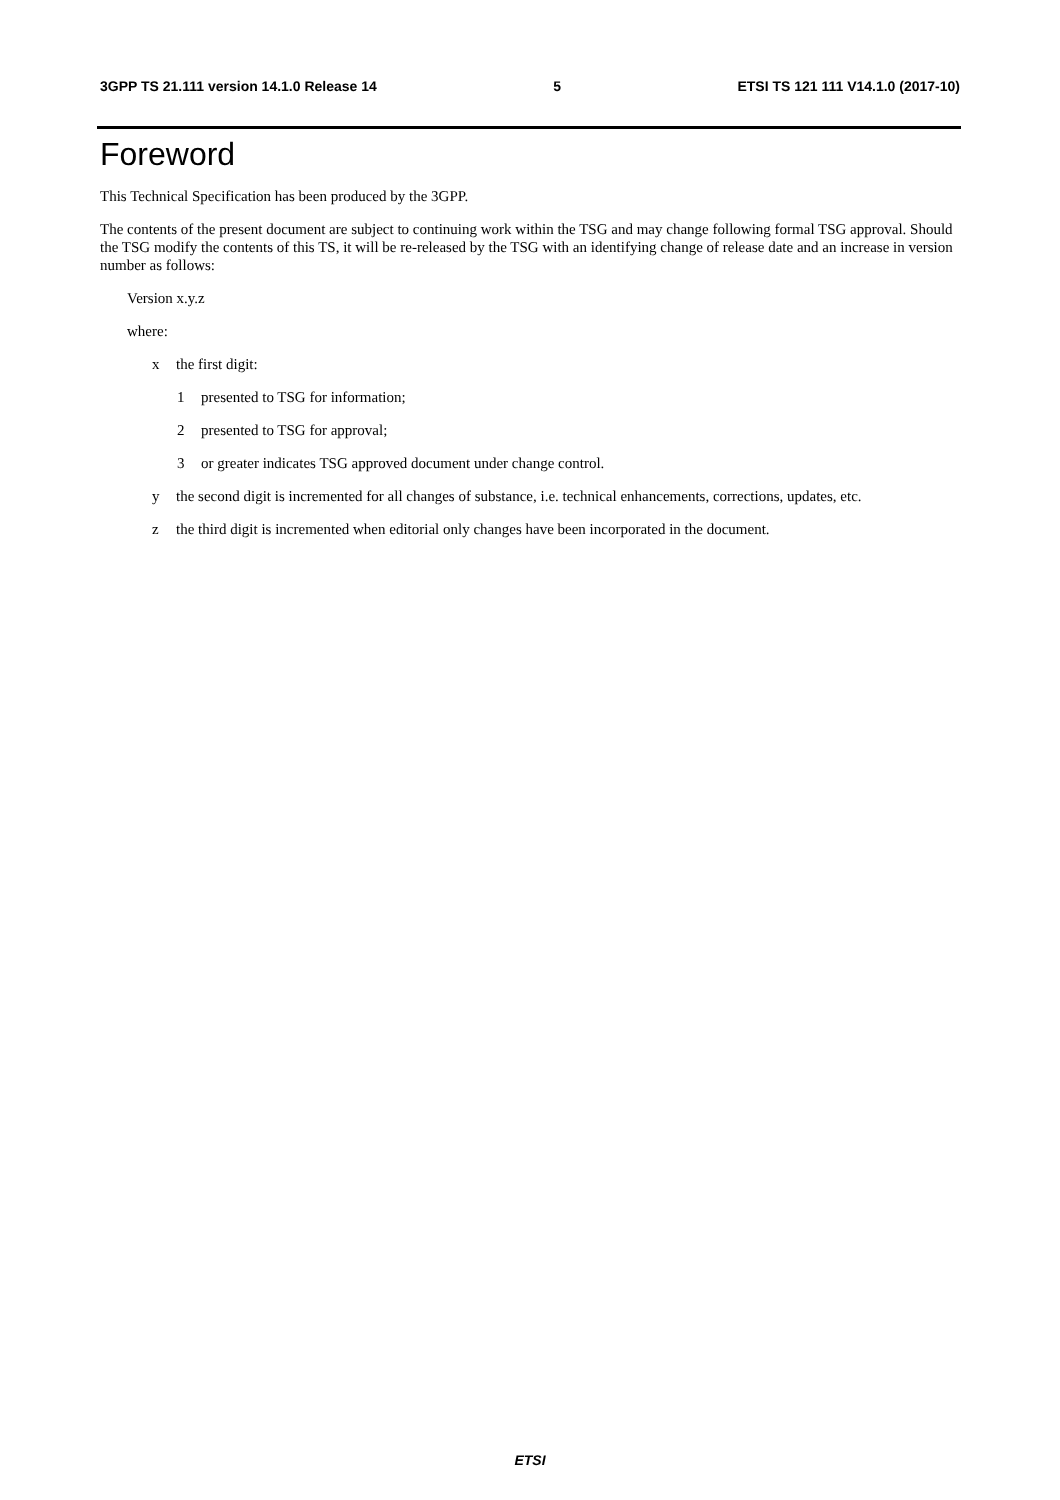3GPP TS 21.111 version 14.1.0 Release 14 5 ETSI TS 121 111 V14.1.0 (2017-10)
Foreword
This Technical Specification has been produced by the 3GPP.
The contents of the present document are subject to continuing work within the TSG and may change following formal TSG approval. Should the TSG modify the contents of this TS, it will be re-released by the TSG with an identifying change of release date and an increase in version number as follows:
Version x.y.z
where:
x the first digit:
1 presented to TSG for information;
2 presented to TSG for approval;
3 or greater indicates TSG approved document under change control.
y the second digit is incremented for all changes of substance, i.e. technical enhancements, corrections, updates, etc.
z the third digit is incremented when editorial only changes have been incorporated in the document.
ETSI